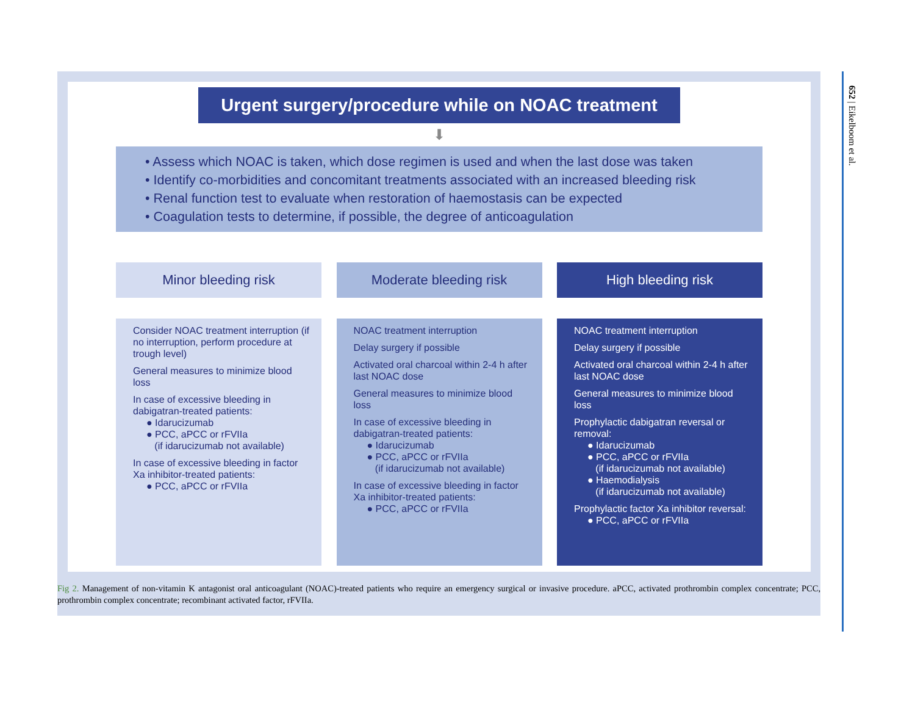Urgent surgery/procedure while on NOAC treatment
⬇
• Assess which NOAC is taken, which dose regimen is used and when the last dose was taken
• Identify co-morbidities and concomitant treatments associated with an increased bleeding risk
• Renal function test to evaluate when restoration of haemostasis can be expected
• Coagulation tests to determine, if possible, the degree of anticoagulation
Minor bleeding risk
Consider NOAC treatment interruption (if no interruption, perform procedure at trough level)
General measures to minimize blood loss
In case of excessive bleeding in dabigatran-treated patients:
● Idarucizumab
● PCC, aPCC or rFVIIa
(if idarucizumab not available)
In case of excessive bleeding in factor Xa inhibitor-treated patients:
● PCC, aPCC or rFVIIa
Moderate bleeding risk
NOAC treatment interruption
Delay surgery if possible
Activated oral charcoal within 2-4 h after last NOAC dose
General measures to minimize blood loss
In case of excessive bleeding in dabigatran-treated patients:
● Idarucizumab
● PCC, aPCC or rFVIIa
(if idarucizumab not available)
In case of excessive bleeding in factor Xa inhibitor-treated patients:
● PCC, aPCC or rFVIIa
High bleeding risk
NOAC treatment interruption
Delay surgery if possible
Activated oral charcoal within 2-4 h after last NOAC dose
General measures to minimize blood loss
Prophylactic dabigatran reversal or removal:
● Idarucizumab
● PCC, aPCC or rFVIIa
(if idarucizumab not available)
● Haemodialysis
(if idarucizumab not available)
Prophylactic factor Xa inhibitor reversal:
● PCC, aPCC or rFVIIa
Fig 2. Management of non-vitamin K antagonist oral anticoagulant (NOAC)-treated patients who require an emergency surgical or invasive procedure. aPCC, activated prothrombin complex concentrate; PCC, prothrombin complex concentrate; recombinant activated factor, rFVIIa.
652 | Eikelboom et al.